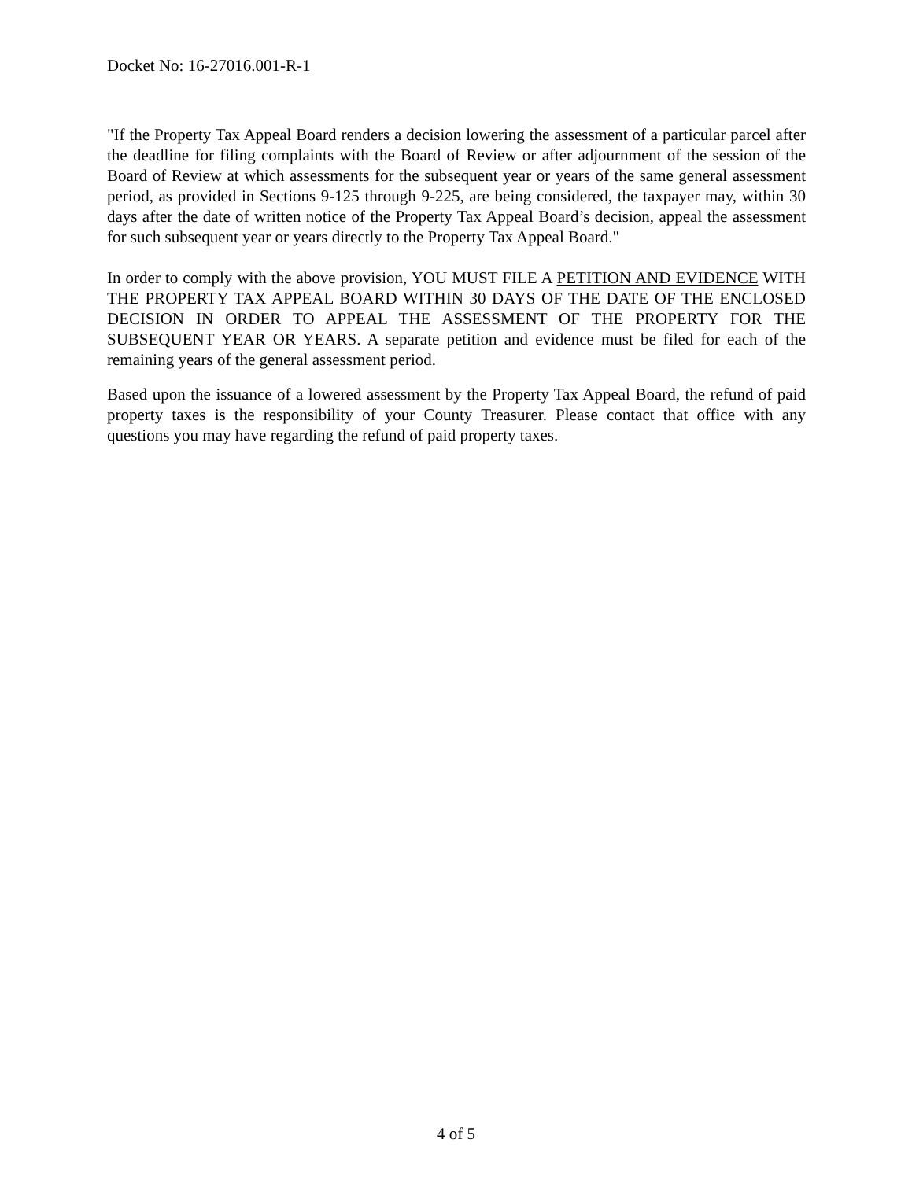Docket No: 16-27016.001-R-1
"If the Property Tax Appeal Board renders a decision lowering the assessment of a particular parcel after the deadline for filing complaints with the Board of Review or after adjournment of the session of the Board of Review at which assessments for the subsequent year or years of the same general assessment period, as provided in Sections 9-125 through 9-225, are being considered, the taxpayer may, within 30 days after the date of written notice of the Property Tax Appeal Board’s decision, appeal the assessment for such subsequent year or years directly to the Property Tax Appeal Board."
In order to comply with the above provision, YOU MUST FILE A PETITION AND EVIDENCE WITH THE PROPERTY TAX APPEAL BOARD WITHIN 30 DAYS OF THE DATE OF THE ENCLOSED DECISION IN ORDER TO APPEAL THE ASSESSMENT OF THE PROPERTY FOR THE SUBSEQUENT YEAR OR YEARS. A separate petition and evidence must be filed for each of the remaining years of the general assessment period.
Based upon the issuance of a lowered assessment by the Property Tax Appeal Board, the refund of paid property taxes is the responsibility of your County Treasurer. Please contact that office with any questions you may have regarding the refund of paid property taxes.
4 of 5